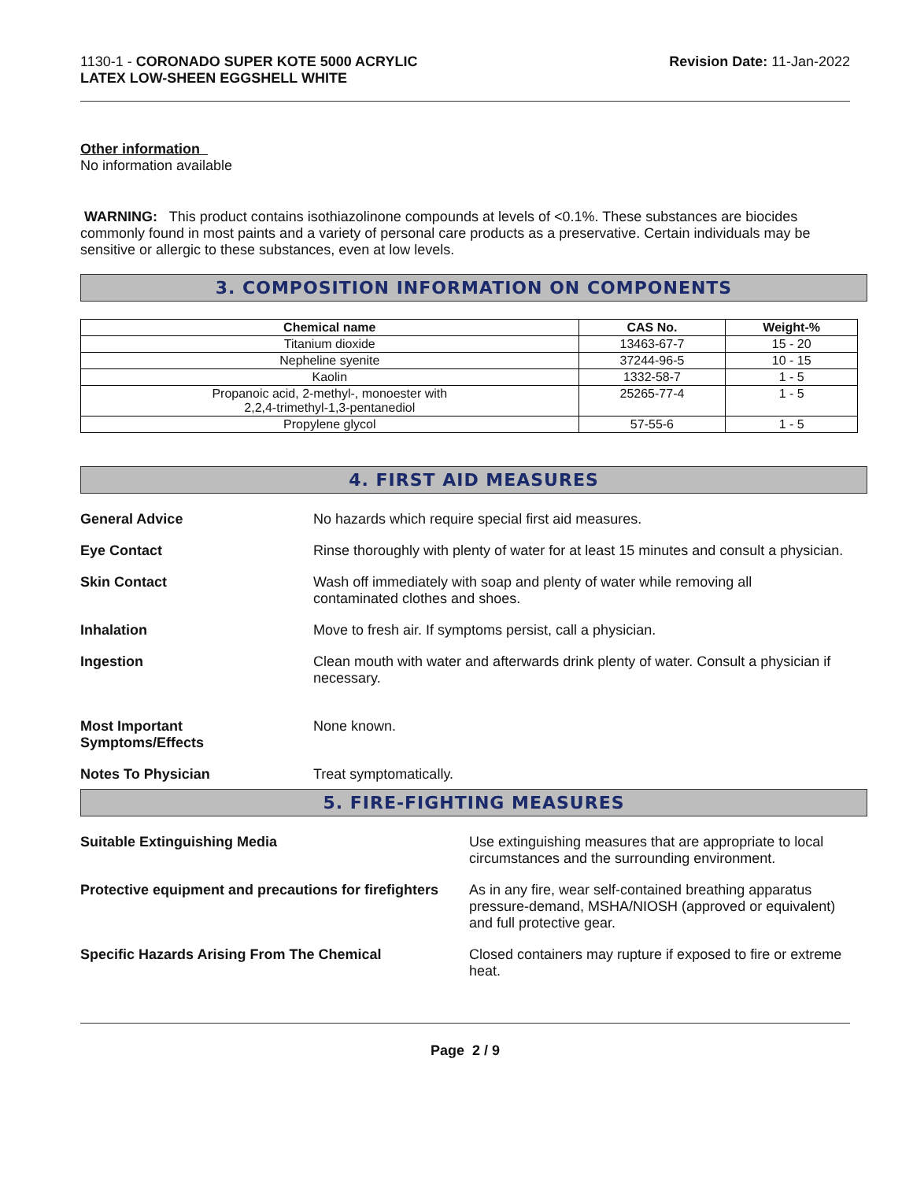1130-1 - CORONADO SUPER KOTE 5000 ACRYLIC
LATEX LOW-SHEEN EGGSHELL WHITE
Revision Date: 11-Jan-2022
Other information
No information available
WARNING: This product contains isothiazolinone compounds at levels of <0.1%. These substances are biocides commonly found in most paints and a variety of personal care products as a preservative. Certain individuals may be sensitive or allergic to these substances, even at low levels.
3. COMPOSITION INFORMATION ON COMPONENTS
| Chemical name | CAS No. | Weight-% |
| --- | --- | --- |
| Titanium dioxide | 13463-67-7 | 15 - 20 |
| Nepheline syenite | 37244-96-5 | 10 - 15 |
| Kaolin | 1332-58-7 | 1 - 5 |
| Propanoic acid, 2-methyl-, monoester with 2,2,4-trimethyl-1,3-pentanediol | 25265-77-4 | 1 - 5 |
| Propylene glycol | 57-55-6 | 1 - 5 |
4. FIRST AID MEASURES
General Advice No hazards which require special first aid measures.
Eye Contact Rinse thoroughly with plenty of water for at least 15 minutes and consult a physician.
Skin Contact Wash off immediately with soap and plenty of water while removing all
contaminated clothes and shoes.
Inhalation Move to fresh air. If symptoms persist, call a physician.
Ingestion Clean mouth with water and afterwards drink plenty of water. Consult a physician if necessary.
Most Important
Symptoms/Effects
None known.
Notes To Physician Treat symptomatically.
5. FIRE-FIGHTING MEASURES
Suitable Extinguishing Media Use extinguishing measures that are appropriate to local circumstances and the surrounding environment.
Protective equipment and precautions for firefighters
As in any fire, wear self-contained breathing apparatus pressure-demand, MSHA/NIOSH (approved or equivalent) and full protective gear.
Specific Hazards Arising From The Chemical Closed containers may rupture if exposed to fire or extreme heat.
Page 2 / 9